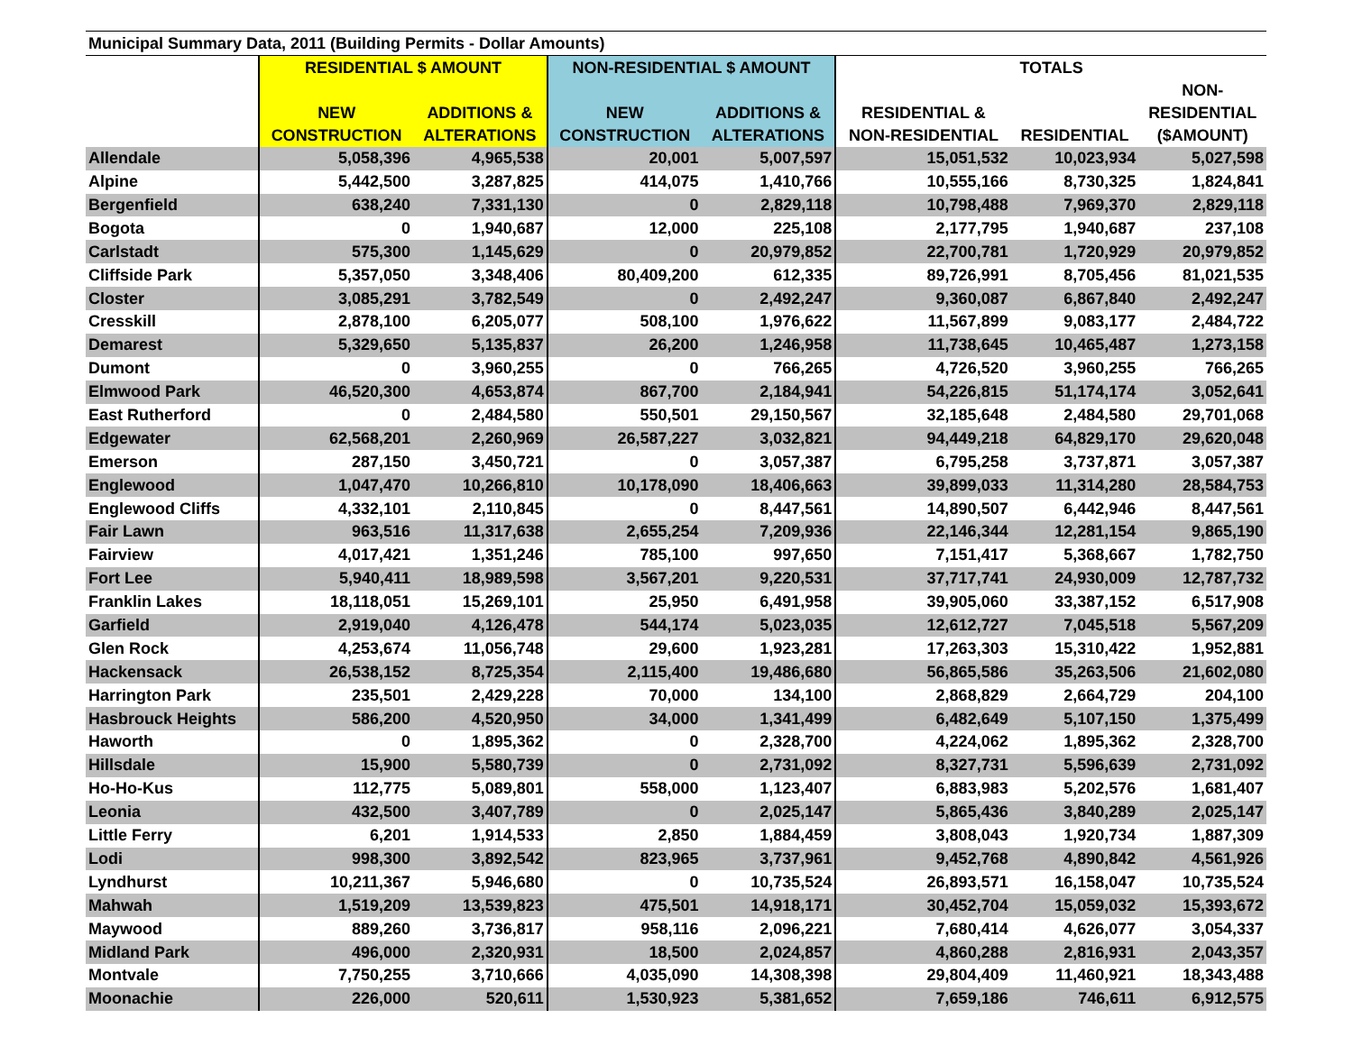| Municipal Summary Data, 2011 (Building Permits - Dollar Amounts) | | | | | | | |
| --- | --- | --- | --- | --- | --- | --- | --- |
| | RESIDENTIAL $ AMOUNT | | NON-RESIDENTIAL $ AMOUNT | | TOTALS | | |
| | NEW CONSTRUCTION | ADDITIONS & ALTERATIONS | NEW CONSTRUCTION | ADDITIONS & ALTERATIONS | RESIDENTIAL & NON-RESIDENTIAL | RESIDENTIAL | NON- RESIDENTIAL ($AMOUNT) |
| Allendale | 5,058,396 | 4,965,538 | 20,001 | 5,007,597 | 15,051,532 | 10,023,934 | 5,027,598 |
| Alpine | 5,442,500 | 3,287,825 | 414,075 | 1,410,766 | 10,555,166 | 8,730,325 | 1,824,841 |
| Bergenfield | 638,240 | 7,331,130 | 0 | 2,829,118 | 10,798,488 | 7,969,370 | 2,829,118 |
| Bogota | 0 | 1,940,687 | 12,000 | 225,108 | 2,177,795 | 1,940,687 | 237,108 |
| Carlstadt | 575,300 | 1,145,629 | 0 | 20,979,852 | 22,700,781 | 1,720,929 | 20,979,852 |
| Cliffside Park | 5,357,050 | 3,348,406 | 80,409,200 | 612,335 | 89,726,991 | 8,705,456 | 81,021,535 |
| Closter | 3,085,291 | 3,782,549 | 0 | 2,492,247 | 9,360,087 | 6,867,840 | 2,492,247 |
| Cresskill | 2,878,100 | 6,205,077 | 508,100 | 1,976,622 | 11,567,899 | 9,083,177 | 2,484,722 |
| Demarest | 5,329,650 | 5,135,837 | 26,200 | 1,246,958 | 11,738,645 | 10,465,487 | 1,273,158 |
| Dumont | 0 | 3,960,255 | 0 | 766,265 | 4,726,520 | 3,960,255 | 766,265 |
| Elmwood Park | 46,520,300 | 4,653,874 | 867,700 | 2,184,941 | 54,226,815 | 51,174,174 | 3,052,641 |
| East Rutherford | 0 | 2,484,580 | 550,501 | 29,150,567 | 32,185,648 | 2,484,580 | 29,701,068 |
| Edgewater | 62,568,201 | 2,260,969 | 26,587,227 | 3,032,821 | 94,449,218 | 64,829,170 | 29,620,048 |
| Emerson | 287,150 | 3,450,721 | 0 | 3,057,387 | 6,795,258 | 3,737,871 | 3,057,387 |
| Englewood | 1,047,470 | 10,266,810 | 10,178,090 | 18,406,663 | 39,899,033 | 11,314,280 | 28,584,753 |
| Englewood Cliffs | 4,332,101 | 2,110,845 | 0 | 8,447,561 | 14,890,507 | 6,442,946 | 8,447,561 |
| Fair Lawn | 963,516 | 11,317,638 | 2,655,254 | 7,209,936 | 22,146,344 | 12,281,154 | 9,865,190 |
| Fairview | 4,017,421 | 1,351,246 | 785,100 | 997,650 | 7,151,417 | 5,368,667 | 1,782,750 |
| Fort Lee | 5,940,411 | 18,989,598 | 3,567,201 | 9,220,531 | 37,717,741 | 24,930,009 | 12,787,732 |
| Franklin Lakes | 18,118,051 | 15,269,101 | 25,950 | 6,491,958 | 39,905,060 | 33,387,152 | 6,517,908 |
| Garfield | 2,919,040 | 4,126,478 | 544,174 | 5,023,035 | 12,612,727 | 7,045,518 | 5,567,209 |
| Glen Rock | 4,253,674 | 11,056,748 | 29,600 | 1,923,281 | 17,263,303 | 15,310,422 | 1,952,881 |
| Hackensack | 26,538,152 | 8,725,354 | 2,115,400 | 19,486,680 | 56,865,586 | 35,263,506 | 21,602,080 |
| Harrington Park | 235,501 | 2,429,228 | 70,000 | 134,100 | 2,868,829 | 2,664,729 | 204,100 |
| Hasbrouck Heights | 586,200 | 4,520,950 | 34,000 | 1,341,499 | 6,482,649 | 5,107,150 | 1,375,499 |
| Haworth | 0 | 1,895,362 | 0 | 2,328,700 | 4,224,062 | 1,895,362 | 2,328,700 |
| Hillsdale | 15,900 | 5,580,739 | 0 | 2,731,092 | 8,327,731 | 5,596,639 | 2,731,092 |
| Ho-Ho-Kus | 112,775 | 5,089,801 | 558,000 | 1,123,407 | 6,883,983 | 5,202,576 | 1,681,407 |
| Leonia | 432,500 | 3,407,789 | 0 | 2,025,147 | 5,865,436 | 3,840,289 | 2,025,147 |
| Little Ferry | 6,201 | 1,914,533 | 2,850 | 1,884,459 | 3,808,043 | 1,920,734 | 1,887,309 |
| Lodi | 998,300 | 3,892,542 | 823,965 | 3,737,961 | 9,452,768 | 4,890,842 | 4,561,926 |
| Lyndhurst | 10,211,367 | 5,946,680 | 0 | 10,735,524 | 26,893,571 | 16,158,047 | 10,735,524 |
| Mahwah | 1,519,209 | 13,539,823 | 475,501 | 14,918,171 | 30,452,704 | 15,059,032 | 15,393,672 |
| Maywood | 889,260 | 3,736,817 | 958,116 | 2,096,221 | 7,680,414 | 4,626,077 | 3,054,337 |
| Midland Park | 496,000 | 2,320,931 | 18,500 | 2,024,857 | 4,860,288 | 2,816,931 | 2,043,357 |
| Montvale | 7,750,255 | 3,710,666 | 4,035,090 | 14,308,398 | 29,804,409 | 11,460,921 | 18,343,488 |
| Moonachie | 226,000 | 520,611 | 1,530,923 | 5,381,652 | 7,659,186 | 746,611 | 6,912,575 |